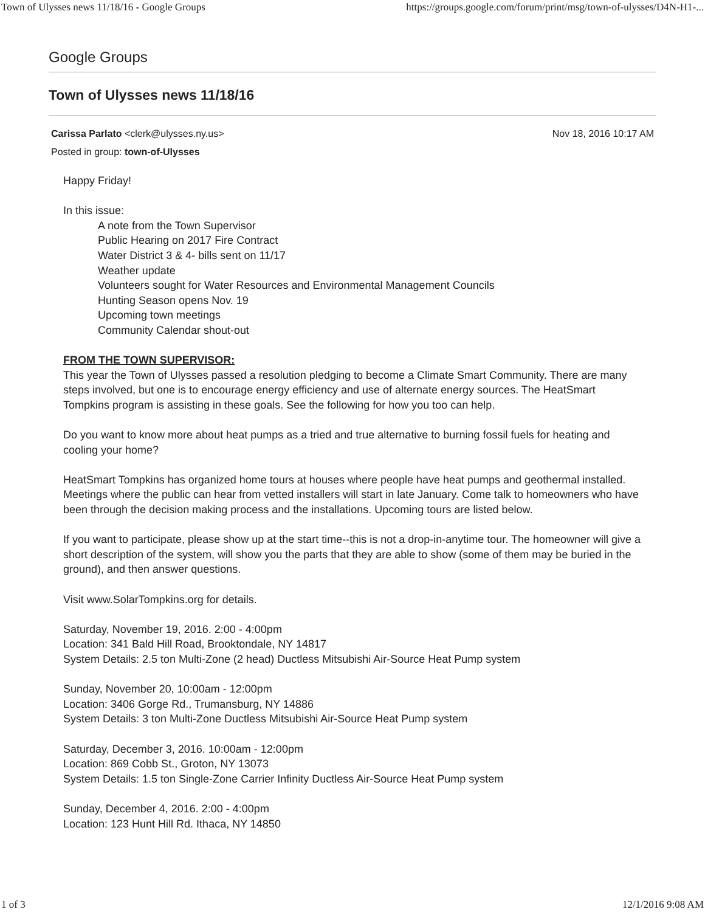Town of Ulysses news 11/18/16 - Google Groups https://groups.google.com/forum/print/msg/town-of-ulysses/D4N-H1-...
Google Groups
Town of Ulysses news 11/18/16
Nov 18, 2016 10:17 AM Carissa Parlato <clerk@ulysses.ny.us>
Posted in group: town-of-Ulysses
Happy Friday!
In this issue:
A note from the Town Supervisor
Public Hearing on 2017 Fire Contract
Water District 3 & 4- bills sent on 11/17
Weather update
Volunteers sought for Water Resources and Environmental Management Councils
Hunting Season opens Nov. 19
Upcoming town meetings
Community Calendar shout-out
FROM THE TOWN SUPERVISOR:
This year the Town of Ulysses passed a resolution pledging to become a Climate Smart Community. There are many steps involved, but one is to encourage energy efficiency and use of alternate energy sources. The HeatSmart Tompkins program is assisting in these goals. See the following for how you too can help.
Do you want to know more about heat pumps as a tried and true alternative to burning fossil fuels for heating and cooling your home?
HeatSmart Tompkins has organized home tours at houses where people have heat pumps and geothermal installed. Meetings where the public can hear from vetted installers will start in late January. Come talk to homeowners who have been through the decision making process and the installations. Upcoming tours are listed below.
If you want to participate, please show up at the start time--this is not a drop-in-anytime tour. The homeowner will give a short description of the system, will show you the parts that they are able to show (some of them may be buried in the ground), and then answer questions.
Visit www.SolarTompkins.org for details.
Saturday, November 19, 2016. 2:00 - 4:00pm
Location: 341 Bald Hill Road, Brooktondale, NY 14817
System Details: 2.5 ton Multi-Zone (2 head) Ductless Mitsubishi Air-Source Heat Pump system
Sunday, November 20, 10:00am - 12:00pm
Location: 3406 Gorge Rd., Trumansburg, NY 14886
System Details: 3 ton Multi-Zone Ductless Mitsubishi Air-Source Heat Pump system
Saturday, December 3, 2016. 10:00am - 12:00pm
Location: 869 Cobb St., Groton, NY 13073
System Details: 1.5 ton Single-Zone Carrier Infinity Ductless Air-Source Heat Pump system
Sunday, December 4, 2016. 2:00 - 4:00pm
Location: 123 Hunt Hill Rd. Ithaca, NY 14850
1 of 3 12/1/2016 9:08 AM